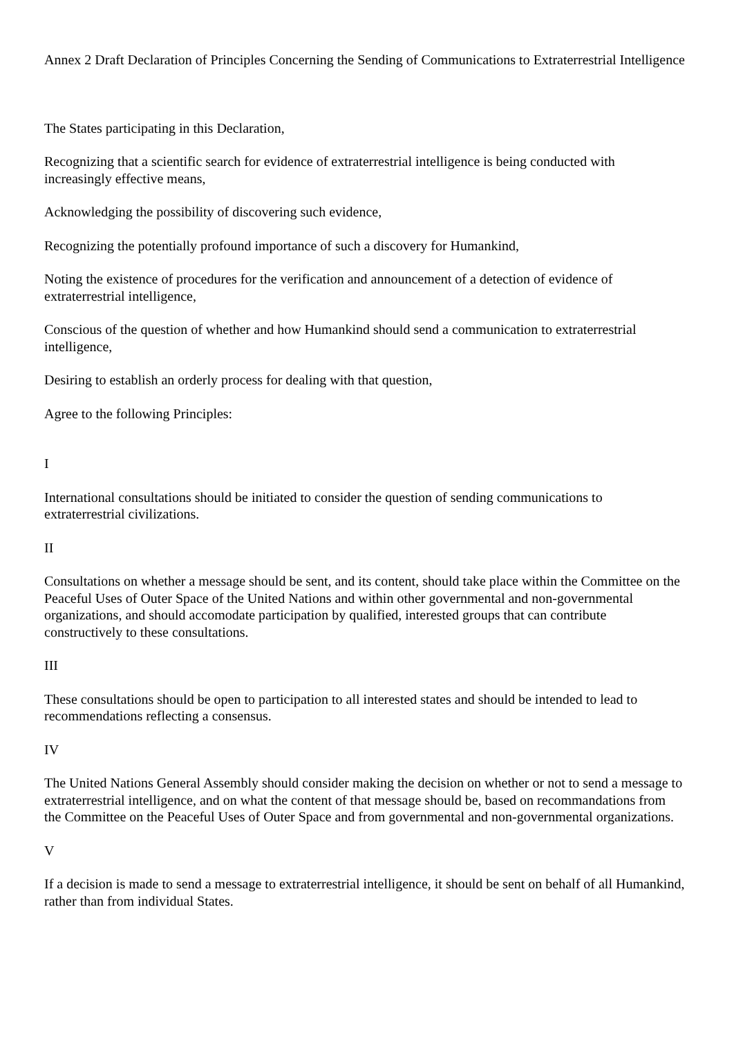Annex 2 Draft Declaration of Principles Concerning the Sending of Communications to Extraterrestrial Intelligence
The States participating in this Declaration,
Recognizing that a scientific search for evidence of extraterrestrial intelligence is being conducted with increasingly effective means,
Acknowledging the possibility of discovering such evidence,
Recognizing the potentially profound importance of such a discovery for Humankind,
Noting the existence of procedures for the verification and announcement of a detection of evidence of extraterrestrial intelligence,
Conscious of the question of whether and how Humankind should send a communication to extraterrestrial intelligence,
Desiring to establish an orderly process for dealing with that question,
Agree to the following Principles:
I
International consultations should be initiated to consider the question of sending communications to extraterrestrial civilizations.
II
Consultations on whether a message should be sent, and its content, should take place within the Committee on the Peaceful Uses of Outer Space of the United Nations and within other governmental and non-governmental organizations, and should accomodate participation by qualified, interested groups that can contribute constructively to these consultations.
III
These consultations should be open to participation to all interested states and should be intended to lead to recommendations reflecting a consensus.
IV
The United Nations General Assembly should consider making the decision on whether or not to send a message to extraterrestrial intelligence, and on what the content of that message should be, based on recommandations from the Committee on the Peaceful Uses of Outer Space and from governmental and non-governmental organizations.
V
If a decision is made to send a message to extraterrestrial intelligence, it should be sent on behalf of all Humankind, rather than from individual States.